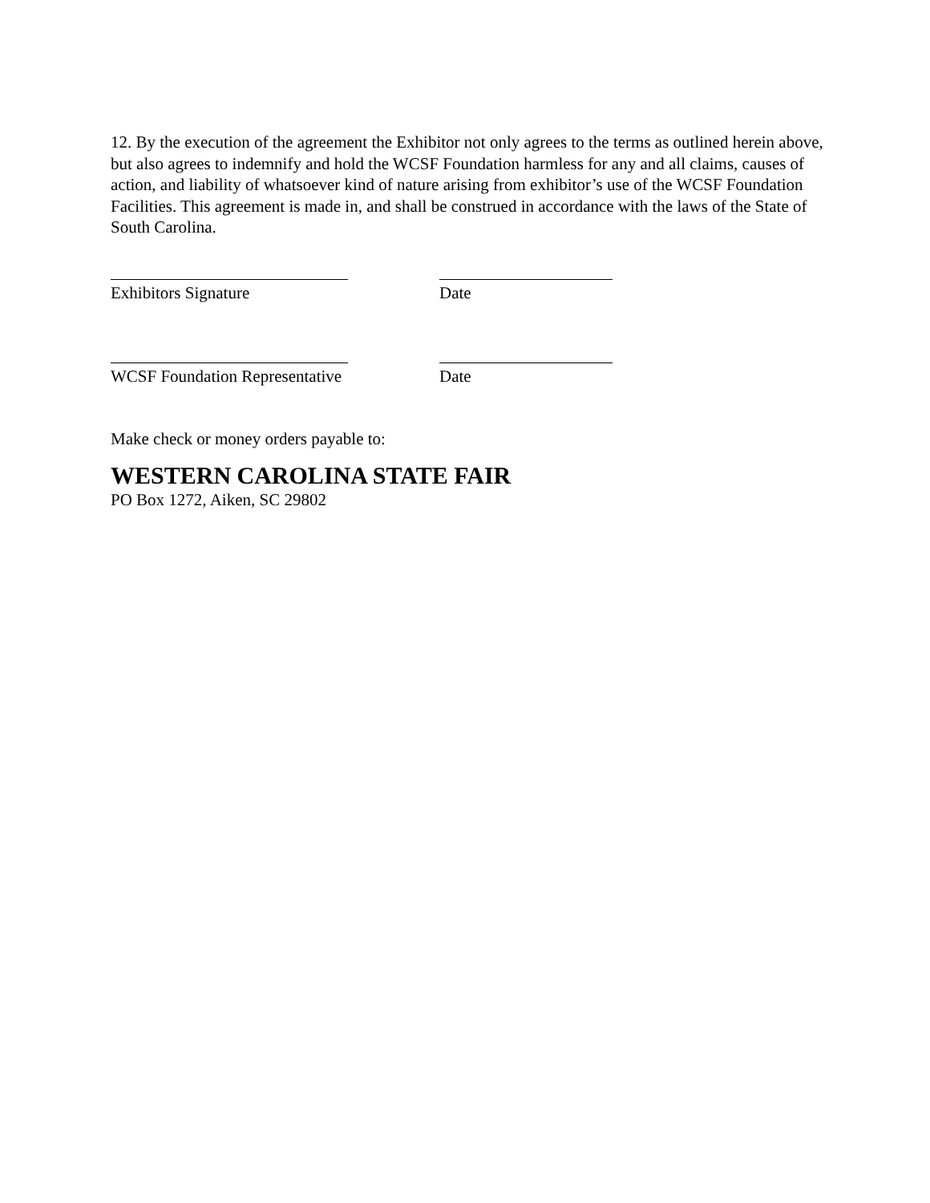12. By the execution of the agreement the Exhibitor not only agrees to the terms as outlined herein above, but also agrees to indemnify and hold the WCSF Foundation harmless for any and all claims, causes of action, and liability of whatsoever kind of nature arising from exhibitor’s use of the WCSF Foundation Facilities. This agreement is made in, and shall be construed in accordance with the laws of the State of South Carolina.
Exhibitors Signature Date
WCSF Foundation Representative
Date
Make check or money orders payable to:
WESTERN CAROLINA STATE FAIR
PO Box 1272, Aiken, SC 29802